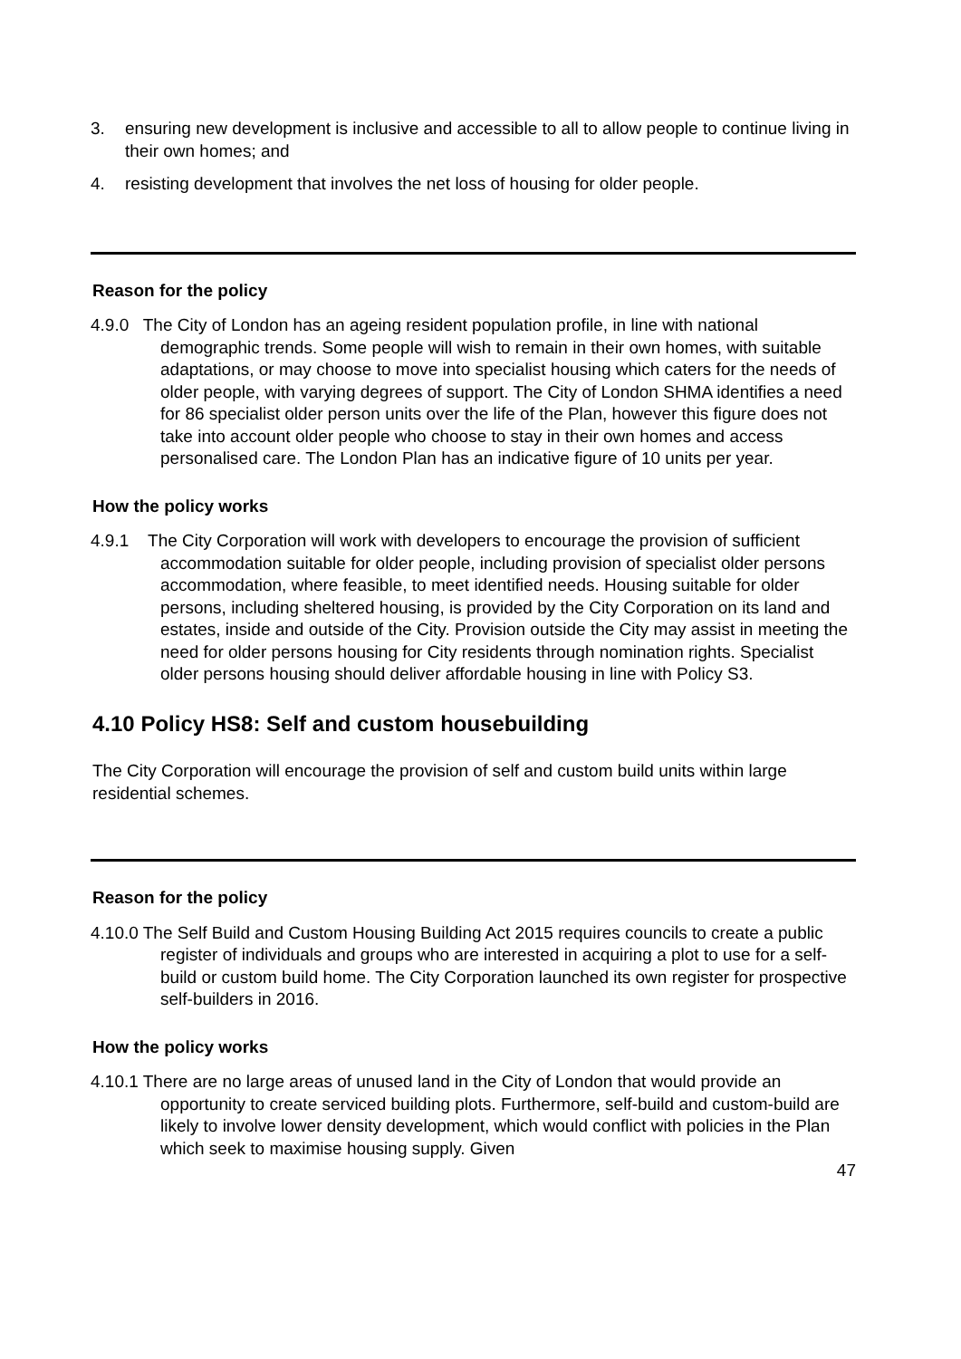3. ensuring new development is inclusive and accessible to all to allow people to continue living in their own homes; and
4. resisting development that involves the net loss of housing for older people.
Reason for the policy
4.9.0 The City of London has an ageing resident population profile, in line with national demographic trends. Some people will wish to remain in their own homes, with suitable adaptations, or may choose to move into specialist housing which caters for the needs of older people, with varying degrees of support. The City of London SHMA identifies a need for 86 specialist older person units over the life of the Plan, however this figure does not take into account older people who choose to stay in their own homes and access personalised care. The London Plan has an indicative figure of 10 units per year.
How the policy works
4.9.1 The City Corporation will work with developers to encourage the provision of sufficient accommodation suitable for older people, including provision of specialist older persons accommodation, where feasible, to meet identified needs. Housing suitable for older persons, including sheltered housing, is provided by the City Corporation on its land and estates, inside and outside of the City. Provision outside the City may assist in meeting the need for older persons housing for City residents through nomination rights. Specialist older persons housing should deliver affordable housing in line with Policy S3.
4.10 Policy HS8: Self and custom housebuilding
The City Corporation will encourage the provision of self and custom build units within large residential schemes.
Reason for the policy
4.10.0 The Self Build and Custom Housing Building Act 2015 requires councils to create a public register of individuals and groups who are interested in acquiring a plot to use for a self-build or custom build home. The City Corporation launched its own register for prospective self-builders in 2016.
How the policy works
4.10.1 There are no large areas of unused land in the City of London that would provide an opportunity to create serviced building plots. Furthermore, self-build and custom-build are likely to involve lower density development, which would conflict with policies in the Plan which seek to maximise housing supply. Given
47